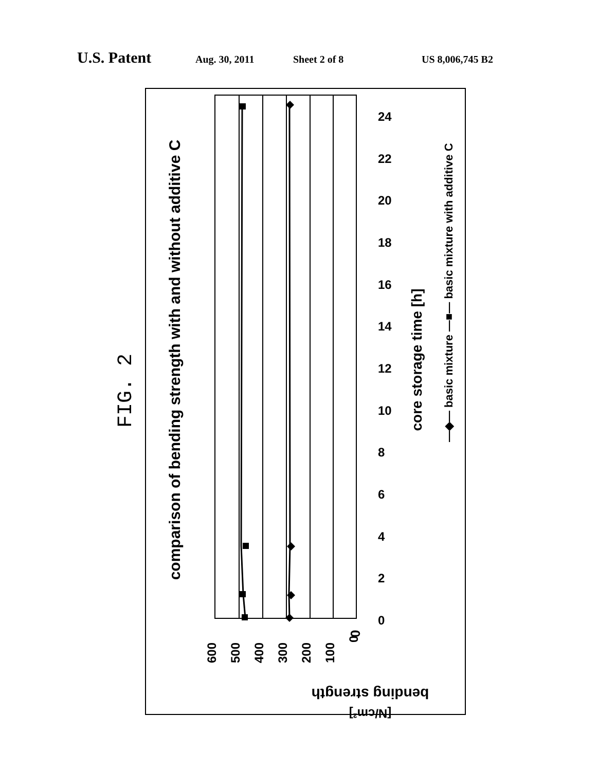U.S. Patent Aug. 30, 2011 Sheet 2 of 8 US 8,006,745 B2
FIG. 2
comparison of bending strength with and without additive C
core storage time [h]
0
.
—◆— basic mixture —■— basic mixture with additive C
600
500
400
300
200
100
0
0
2
4
6
8
10
12
14
16
18
20
22
24
bending strength
[N/cm²]